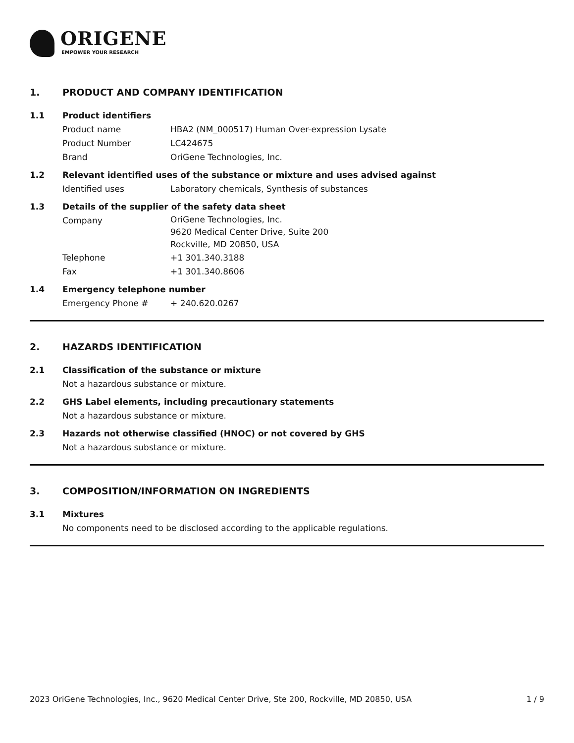ORIGENE
EMPOWER YOUR RESEARCH
1. PRODUCT AND COMPANY IDENTIFICATION
1.1 Product identifiers
Product name HBA2 (NM_000517) Human Over-expression Lysate
Product Number LC424675
Brand OriGene Technologies, Inc.
1.2 Relevant identified uses of the substance or mixture and uses advised against
Identified uses Laboratory chemicals, Synthesis of substances
1.3 Details of the supplier of the safety data sheet
Company
OriGene Technologies, Inc.
9620 Medical Center Drive, Suite 200
Rockville, MD 20850, USA
Telephone +1 301.340.3188
Fax +1 301.340.8606
1.4 Emergency telephone number
Emergency Phone # + 240.620.0267
2. HAZARDS IDENTIFICATION
2.1 Classification of the substance or mixture
Not a hazardous substance or mixture.
2.2 GHS Label elements, including precautionary statements
Not a hazardous substance or mixture.
2.3 Hazards not otherwise classified (HNOC) or not covered by GHS
Not a hazardous substance or mixture.
3. COMPOSITION/INFORMATION ON INGREDIENTS
3.1 Mixtures
No components need to be disclosed according to the applicable regulations.
2023 OriGene Technologies, Inc., 9620 Medical Center Drive, Ste 200, Rockville, MD 20850, USA 1 / 9